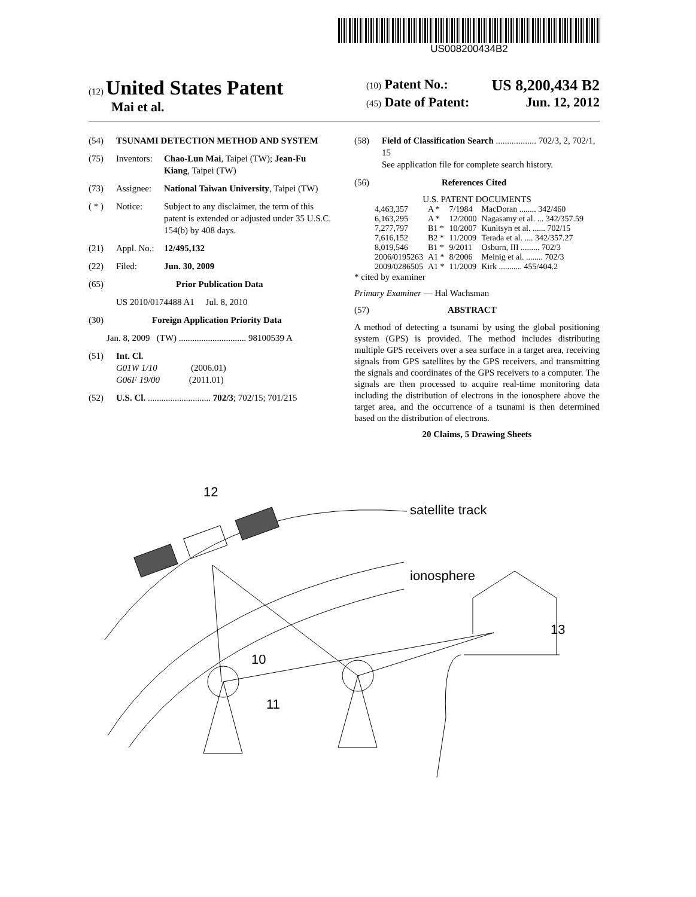US008200434B2
(12) United States Patent
Mai et al.
(10) Patent No.: US 8,200,434 B2
(45) Date of Patent: Jun. 12, 2012
(54) TSUNAMI DETECTION METHOD AND SYSTEM
(75) Inventors: Chao-Lun Mai, Taipei (TW); Jean-Fu Kiang, Taipei (TW)
(73) Assignee: National Taiwan University, Taipei (TW)
( * ) Notice: Subject to any disclaimer, the term of this patent is extended or adjusted under 35 U.S.C. 154(b) by 408 days.
(21) Appl. No.: 12/495,132
(22) Filed: Jun. 30, 2009
(65) Prior Publication Data
US 2010/0174488 A1 Jul. 8, 2010
(30) Foreign Application Priority Data
Jan. 8, 2009 (TW) .............................. 98100539 A
(51) Int. Cl.
G01W 1/10 (2006.01)
G06F 19/00 (2011.01)
(52) U.S. Cl. ............................ 702/3; 702/15; 701/215
(58) Field of Classification Search .................. 702/3, 2, 702/1, 15
See application file for complete search history.
(56) References Cited
U.S. PATENT DOCUMENTS
| 4,463,357 | A * | 7/1984 | MacDoran ........ 342/460 |
| 6,163,295 | A * | 12/2000 | Nagasamy et al. ... 342/357.59 |
| 7,277,797 | B1 * | 10/2007 | Kunitsyn et al. ...... 702/15 |
| 7,616,152 | B2 * | 11/2009 | Terada et al. .... 342/357.27 |
| 8,019,546 | B1 * | 9/2011 | Osburn, III ......... 702/3 |
| 2006/0195263 | A1 * | 8/2006 | Meinig et al. ........ 702/3 |
| 2009/0286505 | A1 * | 11/2009 | Kirk ........... 455/404.2 |
* cited by examiner
Primary Examiner — Hal Wachsman
(57) ABSTRACT
A method of detecting a tsunami by using the global positioning system (GPS) is provided. The method includes distributing multiple GPS receivers over a sea surface in a target area, receiving signals from GPS satellites by the GPS receivers, and transmitting the signals and coordinates of the GPS receivers to a computer. The signals are then processed to acquire real-time monitoring data including the distribution of electrons in the ionosphere above the target area, and the occurrence of a tsunami is then determined based on the distribution of electrons.
20 Claims, 5 Drawing Sheets
12
satellite track
ionosphere
10
11
13